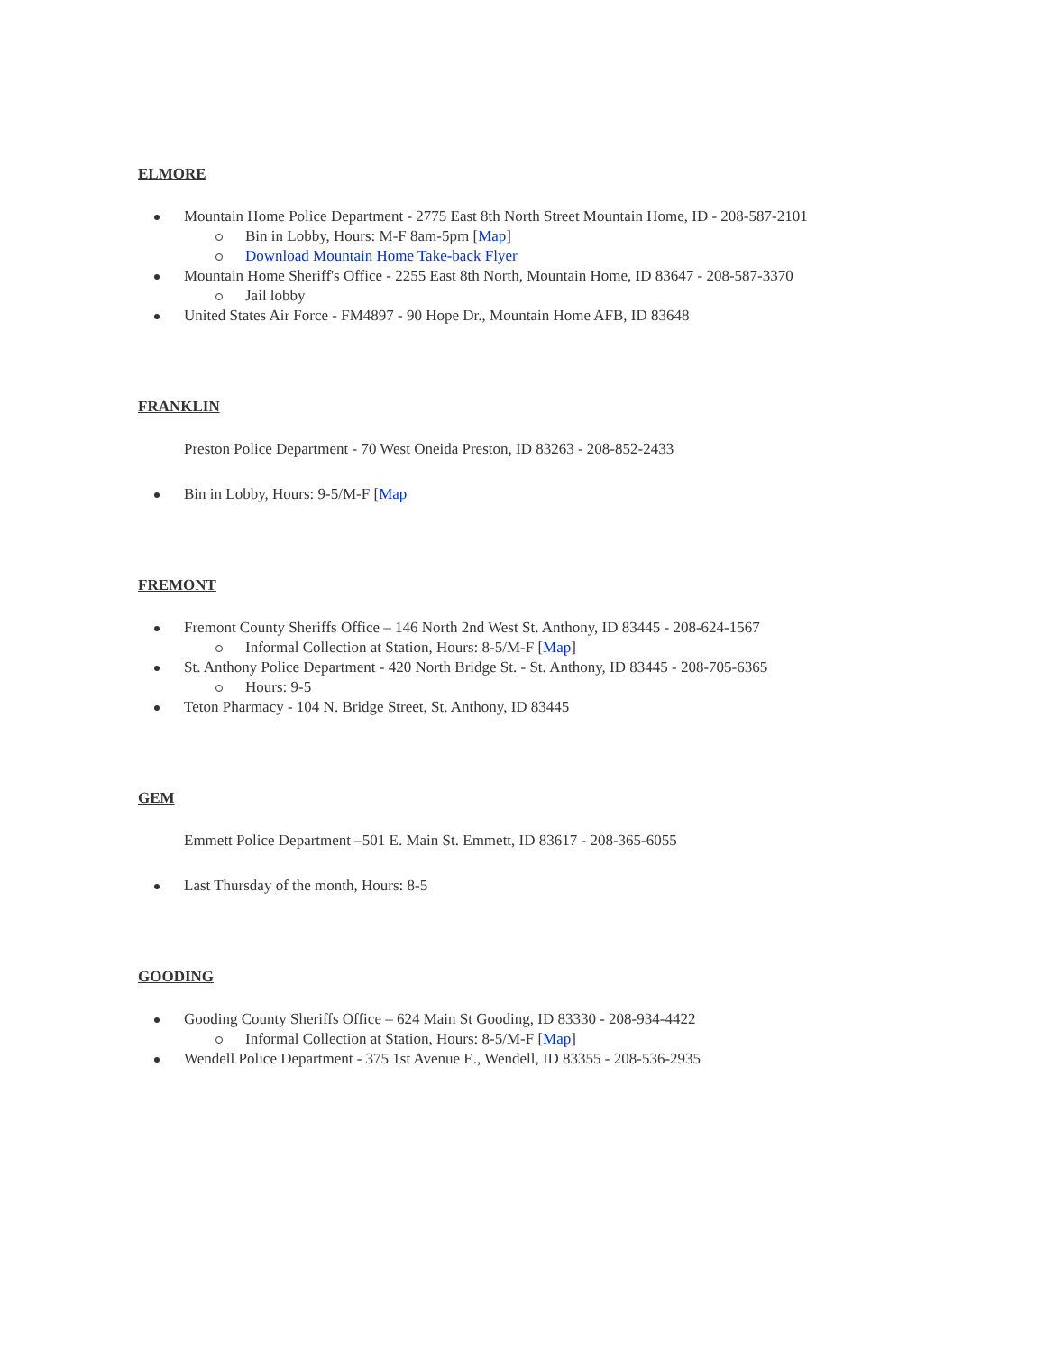ELMORE
Mountain Home Police Department - 2775 East 8th North Street Mountain Home, ID - 208-587-2101
Bin in Lobby, Hours: M-F 8am-5pm [Map]
Download Mountain Home Take-back Flyer
Mountain Home Sheriff's Office - 2255 East 8th North, Mountain Home, ID 83647 - 208-587-3370
Jail lobby
United States Air Force - FM4897 - 90 Hope Dr., Mountain Home AFB, ID 83648
FRANKLIN
Preston Police Department - 70 West Oneida Preston, ID 83263 - 208-852-2433
Bin in Lobby, Hours: 9-5/M-F [Map
FREMONT
Fremont County Sheriffs Office – 146 North 2nd West St. Anthony, ID 83445 - 208-624-1567
Informal Collection at Station, Hours: 8-5/M-F [Map]
St. Anthony Police Department - 420 North Bridge St. - St. Anthony, ID 83445 - 208-705-6365
Hours: 9-5
Teton Pharmacy - 104 N. Bridge Street, St. Anthony, ID 83445
GEM
Emmett Police Department –501 E. Main St. Emmett, ID 83617 - 208-365-6055
Last Thursday of the month, Hours: 8-5
GOODING
Gooding County Sheriffs Office – 624 Main St Gooding, ID 83330 - 208-934-4422
Informal Collection at Station, Hours: 8-5/M-F [Map]
Wendell Police Department - 375 1st Avenue E., Wendell, ID 83355 - 208-536-2935